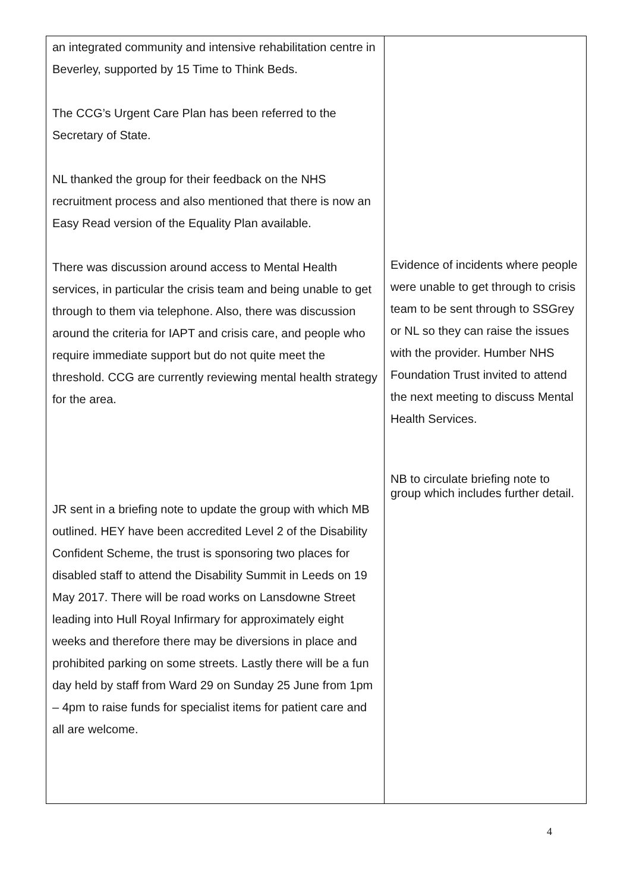| an integrated community and intensive rehabilitation centre in Beverley, supported by 15 Time to Think Beds. The CCG’s Urgent Care Plan has been referred to the Secretary of State. NL thanked the group for their feedback on the NHS recruitment process and also mentioned that there is now an Easy Read version of the Equality Plan available. There was discussion around access to Mental Health services, in particular the crisis team and being unable to get through to them via telephone. Also, there was discussion around the criteria for IAPT and crisis care, and people who require immediate support but do not quite meet the threshold. CCG are currently reviewing mental health strategy for the area. JR sent in a briefing note to update the group with which MB outlined. HEY have been accredited Level 2 of the Disability Confident Scheme, the trust is sponsoring two places for disabled staff to attend the Disability Summit in Leeds on 19 May 2017. There will be road works on Lansdowne Street leading into Hull Royal Infirmary for approximately eight weeks and therefore there may be diversions in place and prohibited parking on some streets. Lastly there will be a fun day held by staff from Ward 29 on Sunday 25 June from 1pm – 4pm to raise funds for specialist items for patient care and all are welcome. | Evidence of incidents where people were unable to get through to crisis team to be sent through to SSGrey or NL so they can raise the issues with the provider. Humber NHS Foundation Trust invited to attend the next meeting to discuss Mental Health Services. NB to circulate briefing note to group which includes further detail. |
4